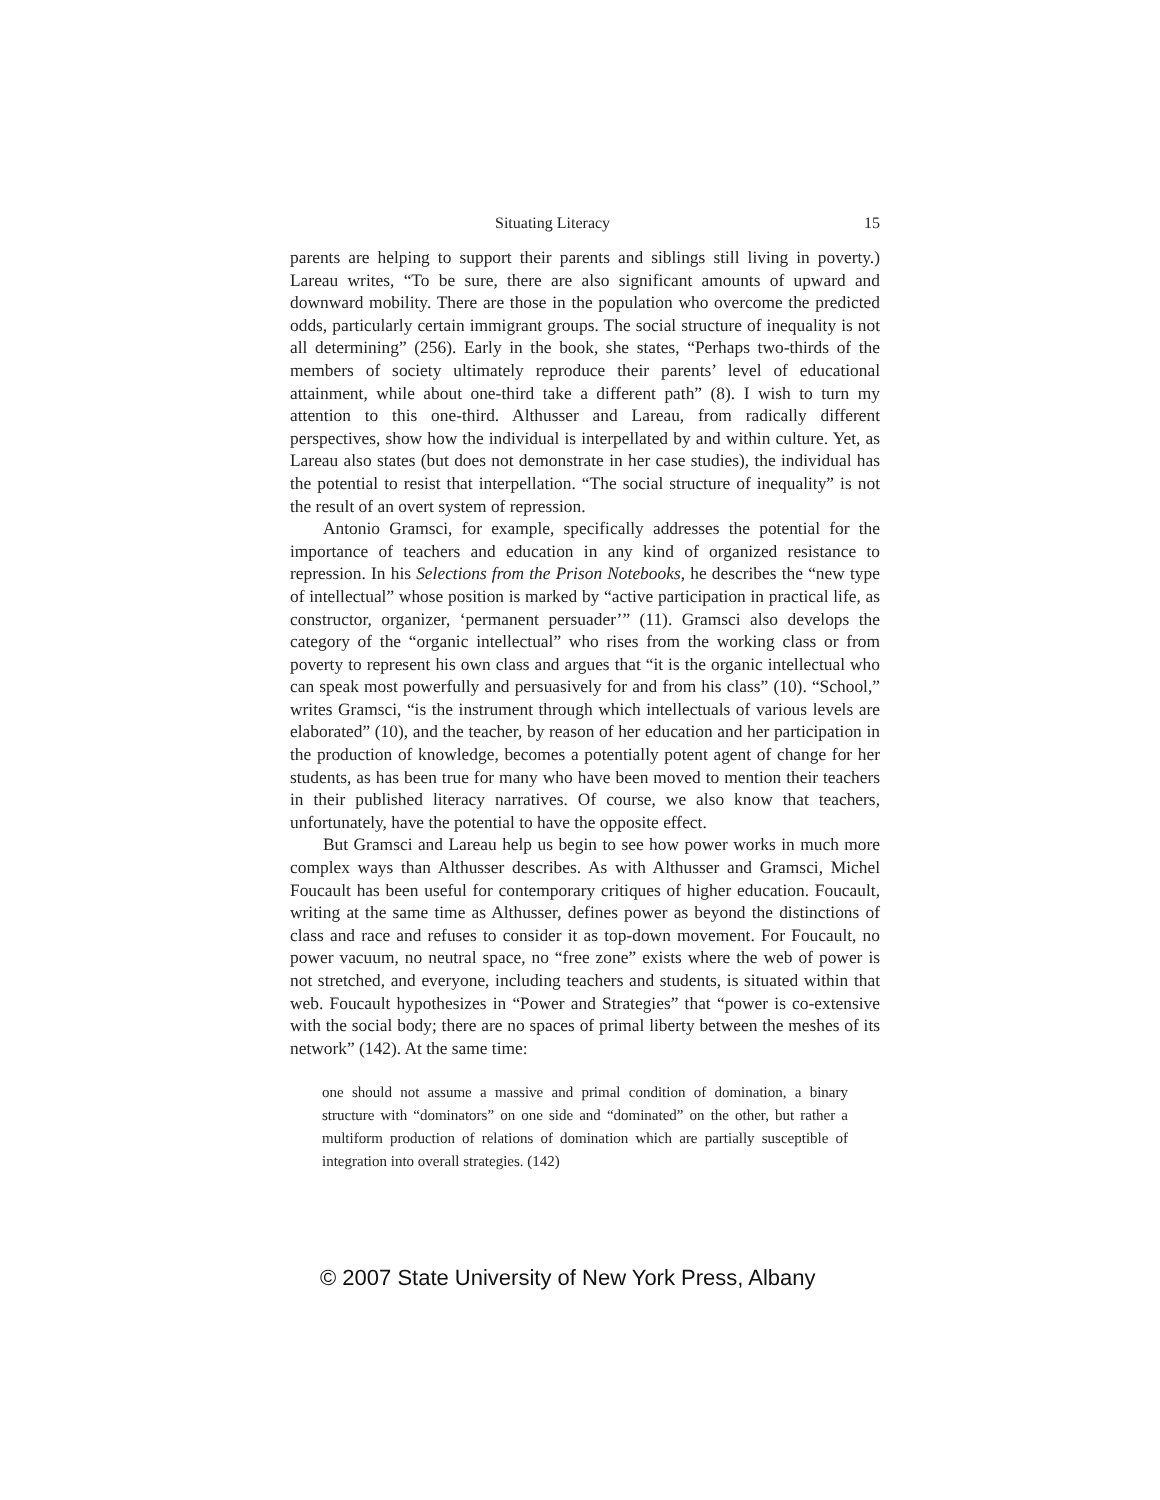Situating Literacy 15
parents are helping to support their parents and siblings still living in poverty.) Lareau writes, “To be sure, there are also significant amounts of upward and downward mobility. There are those in the population who overcome the predicted odds, particularly certain immigrant groups. The social structure of inequality is not all determining” (256). Early in the book, she states, “Perhaps two-thirds of the members of society ultimately reproduce their parents’ level of educational attainment, while about one-third take a different path” (8). I wish to turn my attention to this one-third. Althusser and Lareau, from radically different perspectives, show how the individual is interpellated by and within culture. Yet, as Lareau also states (but does not demonstrate in her case studies), the individual has the potential to resist that interpellation. “The social structure of inequality” is not the result of an overt system of repression.
Antonio Gramsci, for example, specifically addresses the potential for the importance of teachers and education in any kind of organized resistance to repression. In his Selections from the Prison Notebooks, he describes the “new type of intellectual” whose position is marked by “active participation in practical life, as constructor, organizer, ‘permanent persuader’” (11). Gramsci also develops the category of the “organic intellectual” who rises from the working class or from poverty to represent his own class and argues that “it is the organic intellectual who can speak most powerfully and persuasively for and from his class” (10). “School,” writes Gramsci, “is the instrument through which intellectuals of various levels are elaborated” (10), and the teacher, by reason of her education and her participation in the production of knowledge, becomes a potentially potent agent of change for her students, as has been true for many who have been moved to mention their teachers in their published literacy narratives. Of course, we also know that teachers, unfortunately, have the potential to have the opposite effect.
But Gramsci and Lareau help us begin to see how power works in much more complex ways than Althusser describes. As with Althusser and Gramsci, Michel Foucault has been useful for contemporary critiques of higher education. Foucault, writing at the same time as Althusser, defines power as beyond the distinctions of class and race and refuses to consider it as top-down movement. For Foucault, no power vacuum, no neutral space, no “free zone” exists where the web of power is not stretched, and everyone, including teachers and students, is situated within that web. Foucault hypothesizes in “Power and Strategies” that “power is co-extensive with the social body; there are no spaces of primal liberty between the meshes of its network” (142). At the same time:
one should not assume a massive and primal condition of domination, a binary structure with “dominators” on one side and “dominated” on the other, but rather a multiform production of relations of domination which are partially susceptible of integration into overall strategies. (142)
© 2007 State University of New York Press, Albany